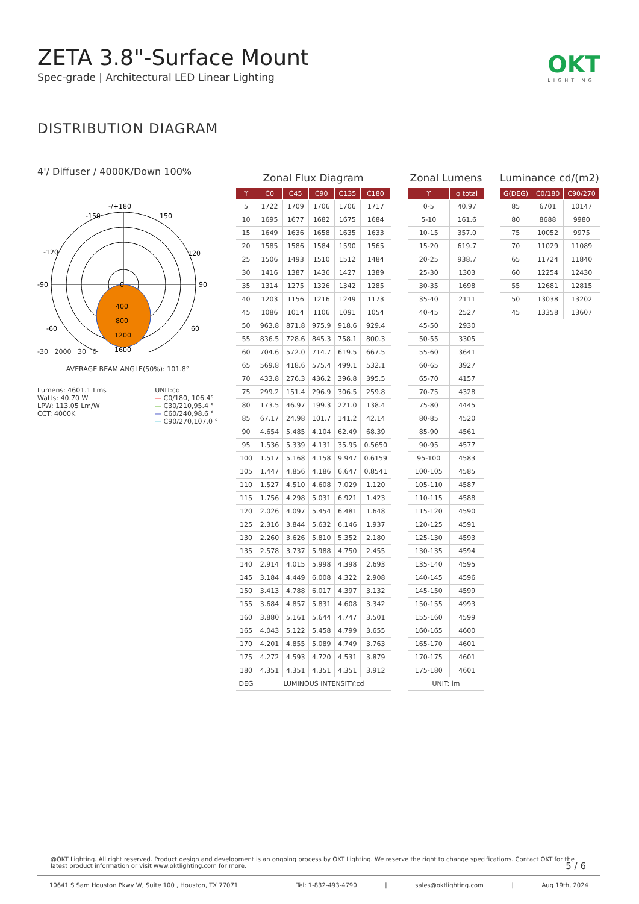ZETA 3.8"-Surface Mount
Spec-grade | Architectural LED Linear Lighting
OKT
LIGHTING
DISTRIBUTION DIAGRAM
4'/ Diffuser / 4000K/Down 100%
-/+180
-150
150
-120
120
-90
90
-60
60
0
400
800
1200
1600
-30 2000 30 0
AVERAGE BEAM ANGLE(50%): 101.8°
Lumens: 4601.1 Lms
Watts: 40.70 W
LPW: 113.05 Lm/W
CCT: 4000K
UNIT:cd
— C0/180, 106.4°
— C30/210,95.4 °
— C60/240,98.6 °
— C90/270,107.0 °
Zonal Flux Diagram
| ϒ | C0 | C45 | C90 | C135 | C180 |
| --- | --- | --- | --- | --- | --- |
| 5 | 1722 | 1709 | 1706 | 1706 | 1717 |
| 10 | 1695 | 1677 | 1682 | 1675 | 1684 |
| 15 | 1649 | 1636 | 1658 | 1635 | 1633 |
| 20 | 1585 | 1586 | 1584 | 1590 | 1565 |
| 25 | 1506 | 1493 | 1510 | 1512 | 1484 |
| 30 | 1416 | 1387 | 1436 | 1427 | 1389 |
| 35 | 1314 | 1275 | 1326 | 1342 | 1285 |
| 40 | 1203 | 1156 | 1216 | 1249 | 1173 |
| 45 | 1086 | 1014 | 1106 | 1091 | 1054 |
| 50 | 963.8 | 871.8 | 975.9 | 918.6 | 929.4 |
| 55 | 836.5 | 728.6 | 845.3 | 758.1 | 800.3 |
| 60 | 704.6 | 572.0 | 714.7 | 619.5 | 667.5 |
| 65 | 569.8 | 418.6 | 575.4 | 499.1 | 532.1 |
| 70 | 433.8 | 276.3 | 436.2 | 396.8 | 395.5 |
| 75 | 299.2 | 151.4 | 296.9 | 306.5 | 259.8 |
| 80 | 173.5 | 46.97 | 199.3 | 221.0 | 138.4 |
| 85 | 67.17 | 24.98 | 101.7 | 141.2 | 42.14 |
| 90 | 4.654 | 5.485 | 4.104 | 62.49 | 68.39 |
| 95 | 1.536 | 5.339 | 4.131 | 35.95 | 0.5650 |
| 100 | 1.517 | 5.168 | 4.158 | 9.947 | 0.6159 |
| 105 | 1.447 | 4.856 | 4.186 | 6.647 | 0.8541 |
| 110 | 1.527 | 4.510 | 4.608 | 7.029 | 1.120 |
| 115 | 1.756 | 4.298 | 5.031 | 6.921 | 1.423 |
| 120 | 2.026 | 4.097 | 5.454 | 6.481 | 1.648 |
| 125 | 2.316 | 3.844 | 5.632 | 6.146 | 1.937 |
| 130 | 2.260 | 3.626 | 5.810 | 5.352 | 2.180 |
| 135 | 2.578 | 3.737 | 5.988 | 4.750 | 2.455 |
| 140 | 2.914 | 4.015 | 5.998 | 4.398 | 2.693 |
| 145 | 3.184 | 4.449 | 6.008 | 4.322 | 2.908 |
| 150 | 3.413 | 4.788 | 6.017 | 4.397 | 3.132 |
| 155 | 3.684 | 4.857 | 5.831 | 4.608 | 3.342 |
| 160 | 3.880 | 5.161 | 5.644 | 4.747 | 3.501 |
| 165 | 4.043 | 5.122 | 5.458 | 4.799 | 3.655 |
| 170 | 4.201 | 4.855 | 5.089 | 4.749 | 3.763 |
| 175 | 4.272 | 4.593 | 4.720 | 4.531 | 3.879 |
| 180 | 4.351 | 4.351 | 4.351 | 4.351 | 3.912 |
| DEG | LUMINOUS INTENSITY:cd | | | | |
Zonal Lumens
| ϒ | φ total |
| --- | --- |
| 0-5 | 40.97 |
| 5-10 | 161.6 |
| 10-15 | 357.0 |
| 15-20 | 619.7 |
| 20-25 | 938.7 |
| 25-30 | 1303 |
| 30-35 | 1698 |
| 35-40 | 2111 |
| 40-45 | 2527 |
| 45-50 | 2930 |
| 50-55 | 3305 |
| 55-60 | 3641 |
| 60-65 | 3927 |
| 65-70 | 4157 |
| 70-75 | 4328 |
| 75-80 | 4445 |
| 80-85 | 4520 |
| 85-90 | 4561 |
| 90-95 | 4577 |
| 95-100 | 4583 |
| 100-105 | 4585 |
| 105-110 | 4587 |
| 110-115 | 4588 |
| 115-120 | 4590 |
| 120-125 | 4591 |
| 125-130 | 4593 |
| 130-135 | 4594 |
| 135-140 | 4595 |
| 140-145 | 4596 |
| 145-150 | 4599 |
| 150-155 | 4993 |
| 155-160 | 4599 |
| 160-165 | 4600 |
| 165-170 | 4601 |
| 170-175 | 4601 |
| 175-180 | 4601 |
| UNIT: lm | |
Luminance cd/(m2)
| G(DEG) | C0/180 | C90/270 |
| --- | --- | --- |
| 85 | 6701 | 10147 |
| 80 | 8688 | 9980 |
| 75 | 10052 | 9975 |
| 70 | 11029 | 11089 |
| 65 | 11724 | 11840 |
| 60 | 12254 | 12430 |
| 55 | 12681 | 12815 |
| 50 | 13038 | 13202 |
| 45 | 13358 | 13607 |
@OKT Lighting. All right reserved. Product design and development is an ongoing process by OKT Lighting. We reserve the right to change specifications. Contact OKT for the latest product information or visit www.oktlighting.com for more.
5 / 6
10641 S Sam Houston Pkwy W, Suite 100 , Houston, TX 77071 | Tel: 1-832-493-4790 | sales@oktlighting.com | Aug 19th, 2024